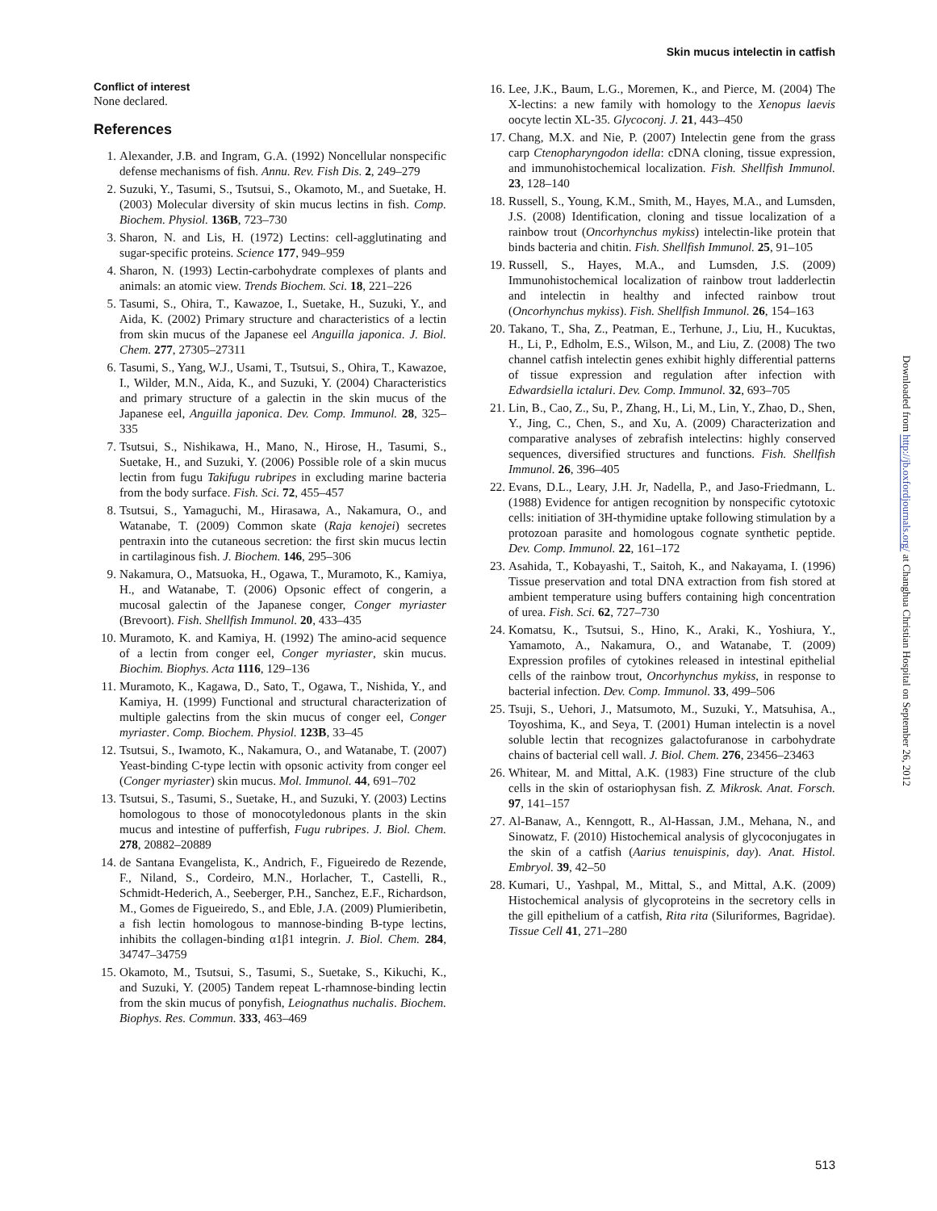Skin mucus intelectin in catfish
Conflict of interest
None declared.
References
1. Alexander, J.B. and Ingram, G.A. (1992) Noncellular nonspecific defense mechanisms of fish. Annu. Rev. Fish Dis. 2, 249–279
2. Suzuki, Y., Tasumi, S., Tsutsui, S., Okamoto, M., and Suetake, H. (2003) Molecular diversity of skin mucus lectins in fish. Comp. Biochem. Physiol. 136B, 723–730
3. Sharon, N. and Lis, H. (1972) Lectins: cell-agglutinating and sugar-specific proteins. Science 177, 949–959
4. Sharon, N. (1993) Lectin-carbohydrate complexes of plants and animals: an atomic view. Trends Biochem. Sci. 18, 221–226
5. Tasumi, S., Ohira, T., Kawazoe, I., Suetake, H., Suzuki, Y., and Aida, K. (2002) Primary structure and characteristics of a lectin from skin mucus of the Japanese eel Anguilla japonica. J. Biol. Chem. 277, 27305–27311
6. Tasumi, S., Yang, W.J., Usami, T., Tsutsui, S., Ohira, T., Kawazoe, I., Wilder, M.N., Aida, K., and Suzuki, Y. (2004) Characteristics and primary structure of a galectin in the skin mucus of the Japanese eel, Anguilla japonica. Dev. Comp. Immunol. 28, 325–335
7. Tsutsui, S., Nishikawa, H., Mano, N., Hirose, H., Tasumi, S., Suetake, H., and Suzuki, Y. (2006) Possible role of a skin mucus lectin from fugu Takifugu rubripes in excluding marine bacteria from the body surface. Fish. Sci. 72, 455–457
8. Tsutsui, S., Yamaguchi, M., Hirasawa, A., Nakamura, O., and Watanabe, T. (2009) Common skate (Raja kenojei) secretes pentraxin into the cutaneous secretion: the first skin mucus lectin in cartilaginous fish. J. Biochem. 146, 295–306
9. Nakamura, O., Matsuoka, H., Ogawa, T., Muramoto, K., Kamiya, H., and Watanabe, T. (2006) Opsonic effect of congerin, a mucosal galectin of the Japanese conger, Conger myriaster (Brevoort). Fish. Shellfish Immunol. 20, 433–435
10. Muramoto, K. and Kamiya, H. (1992) The amino-acid sequence of a lectin from conger eel, Conger myriaster, skin mucus. Biochim. Biophys. Acta 1116, 129–136
11. Muramoto, K., Kagawa, D., Sato, T., Ogawa, T., Nishida, Y., and Kamiya, H. (1999) Functional and structural characterization of multiple galectins from the skin mucus of conger eel, Conger myriaster. Comp. Biochem. Physiol. 123B, 33–45
12. Tsutsui, S., Iwamoto, K., Nakamura, O., and Watanabe, T. (2007) Yeast-binding C-type lectin with opsonic activity from conger eel (Conger myriaster) skin mucus. Mol. Immunol. 44, 691–702
13. Tsutsui, S., Tasumi, S., Suetake, H., and Suzuki, Y. (2003) Lectins homologous to those of monocotyledonous plants in the skin mucus and intestine of pufferfish, Fugu rubripes. J. Biol. Chem. 278, 20882–20889
14. de Santana Evangelista, K., Andrich, F., Figueiredo de Rezende, F., Niland, S., Cordeiro, M.N., Horlacher, T., Castelli, R., Schmidt-Hederich, A., Seeberger, P.H., Sanchez, E.F., Richardson, M., Gomes de Figueiredo, S., and Eble, J.A. (2009) Plumieribetin, a fish lectin homologous to mannose-binding B-type lectins, inhibits the collagen-binding α1β1 integrin. J. Biol. Chem. 284, 34747–34759
15. Okamoto, M., Tsutsui, S., Tasumi, S., Suetake, S., Kikuchi, K., and Suzuki, Y. (2005) Tandem repeat L-rhamnose-binding lectin from the skin mucus of ponyfish, Leiognathus nuchalis. Biochem. Biophys. Res. Commun. 333, 463–469
16. Lee, J.K., Baum, L.G., Moremen, K., and Pierce, M. (2004) The X-lectins: a new family with homology to the Xenopus laevis oocyte lectin XL-35. Glycoconj. J. 21, 443–450
17. Chang, M.X. and Nie, P. (2007) Intelectin gene from the grass carp Ctenopharyngodon idella: cDNA cloning, tissue expression, and immunohistochemical localization. Fish. Shellfish Immunol. 23, 128–140
18. Russell, S., Young, K.M., Smith, M., Hayes, M.A., and Lumsden, J.S. (2008) Identification, cloning and tissue localization of a rainbow trout (Oncorhynchus mykiss) intelectin-like protein that binds bacteria and chitin. Fish. Shellfish Immunol. 25, 91–105
19. Russell, S., Hayes, M.A., and Lumsden, J.S. (2009) Immunohistochemical localization of rainbow trout ladderlectin and intelectin in healthy and infected rainbow trout (Oncorhynchus mykiss). Fish. Shellfish Immunol. 26, 154–163
20. Takano, T., Sha, Z., Peatman, E., Terhune, J., Liu, H., Kucuktas, H., Li, P., Edholm, E.S., Wilson, M., and Liu, Z. (2008) The two channel catfish intelectin genes exhibit highly differential patterns of tissue expression and regulation after infection with Edwardsiella ictaluri. Dev. Comp. Immunol. 32, 693–705
21. Lin, B., Cao, Z., Su, P., Zhang, H., Li, M., Lin, Y., Zhao, D., Shen, Y., Jing, C., Chen, S., and Xu, A. (2009) Characterization and comparative analyses of zebrafish intelectins: highly conserved sequences, diversified structures and functions. Fish. Shellfish Immunol. 26, 396–405
22. Evans, D.L., Leary, J.H. Jr, Nadella, P., and Jaso-Friedmann, L. (1988) Evidence for antigen recognition by nonspecific cytotoxic cells: initiation of 3H-thymidine uptake following stimulation by a protozoan parasite and homologous cognate synthetic peptide. Dev. Comp. Immunol. 22, 161–172
23. Asahida, T., Kobayashi, T., Saitoh, K., and Nakayama, I. (1996) Tissue preservation and total DNA extraction from fish stored at ambient temperature using buffers containing high concentration of urea. Fish. Sci. 62, 727–730
24. Komatsu, K., Tsutsui, S., Hino, K., Araki, K., Yoshiura, Y., Yamamoto, A., Nakamura, O., and Watanabe, T. (2009) Expression profiles of cytokines released in intestinal epithelial cells of the rainbow trout, Oncorhynchus mykiss, in response to bacterial infection. Dev. Comp. Immunol. 33, 499–506
25. Tsuji, S., Uehori, J., Matsumoto, M., Suzuki, Y., Matsuhisa, A., Toyoshima, K., and Seya, T. (2001) Human intelectin is a novel soluble lectin that recognizes galactofuranose in carbohydrate chains of bacterial cell wall. J. Biol. Chem. 276, 23456–23463
26. Whitear, M. and Mittal, A.K. (1983) Fine structure of the club cells in the skin of ostariophysan fish. Z. Mikrosk. Anat. Forsch. 97, 141–157
27. Al-Banaw, A., Kenngott, R., Al-Hassan, J.M., Mehana, N., and Sinowatz, F. (2010) Histochemical analysis of glycoconjugates in the skin of a catfish (Aarius tenuispinis, day). Anat. Histol. Embryol. 39, 42–50
28. Kumari, U., Yashpal, M., Mittal, S., and Mittal, A.K. (2009) Histochemical analysis of glycoproteins in the secretory cells in the gill epithelium of a catfish, Rita rita (Siluriformes, Bagridae). Tissue Cell 41, 271–280
Downloaded from http://jb.oxfordjournals.org/ at Changhua Christian Hospital on September 26, 2012
513